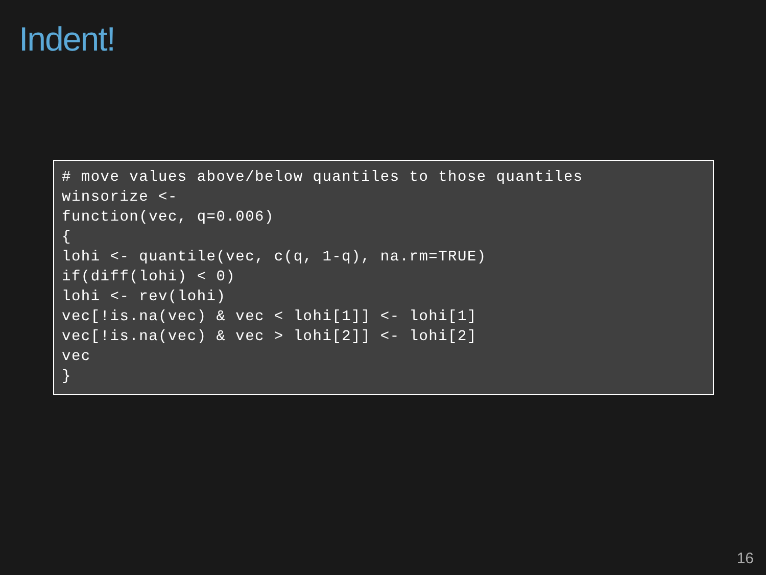Indent!
# move values above/below quantiles to those quantiles
winsorize <-
function(vec, q=0.006)
{
lohi <- quantile(vec, c(q, 1-q), na.rm=TRUE)
if(diff(lohi) < 0)
lohi <- rev(lohi)
vec[!is.na(vec) & vec < lohi[1]] <- lohi[1]
vec[!is.na(vec) & vec > lohi[2]] <- lohi[2]
vec
}
16